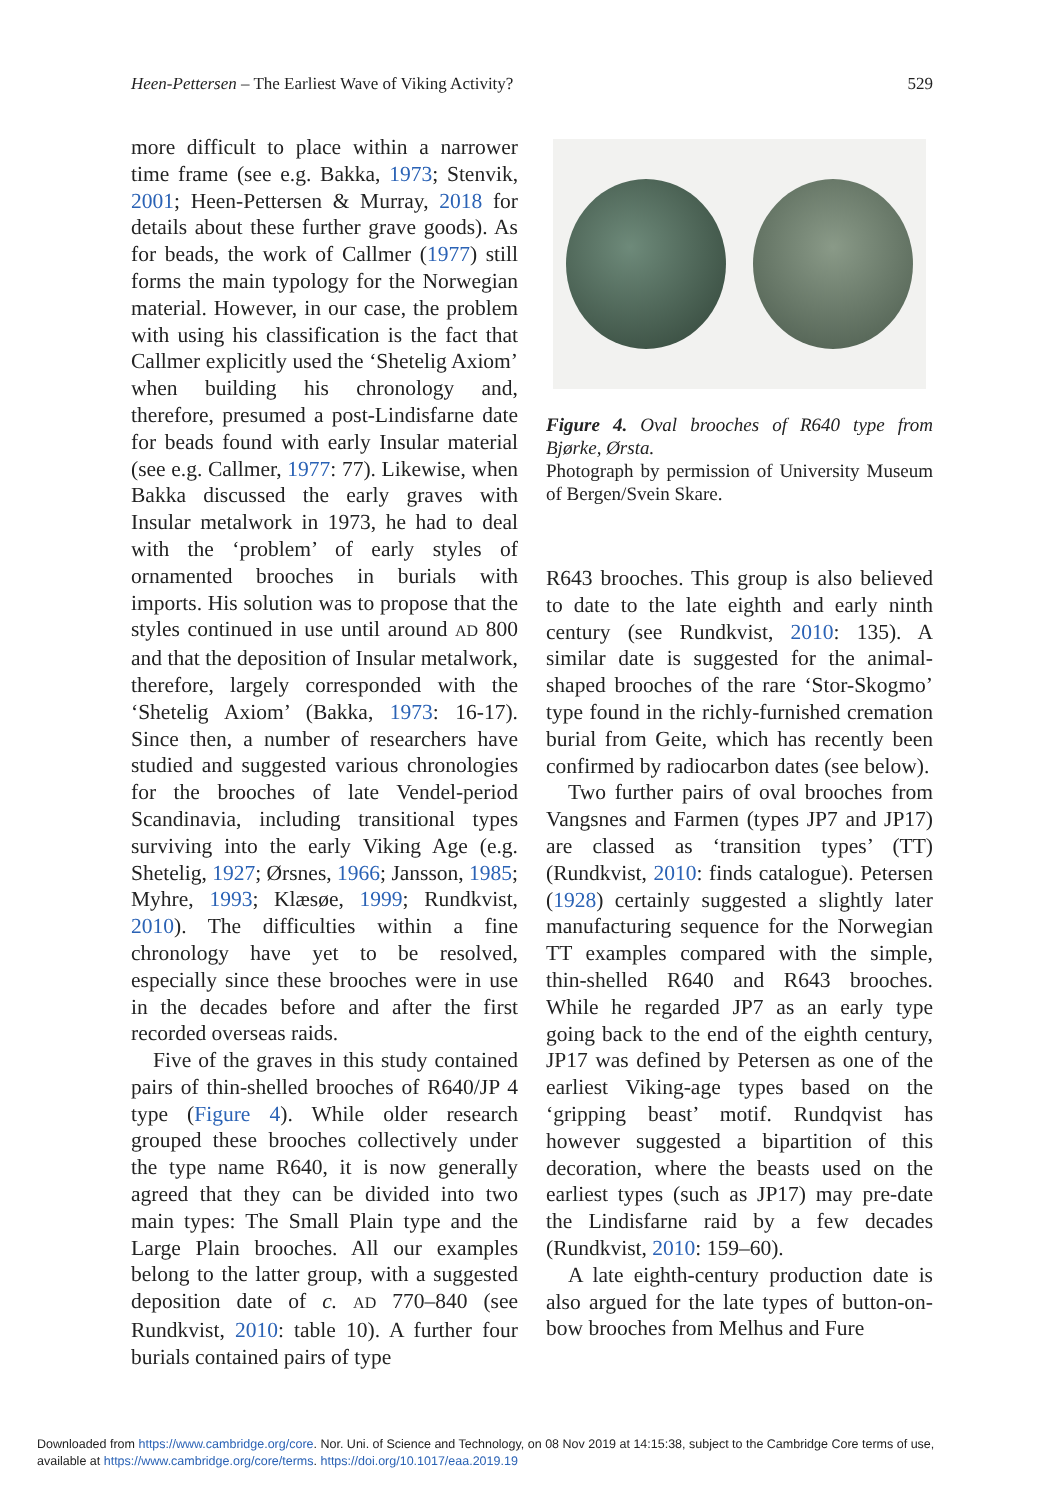Heen-Pettersen – The Earliest Wave of Viking Activity? 529
more difficult to place within a narrower time frame (see e.g. Bakka, 1973; Stenvik, 2001; Heen-Pettersen & Murray, 2018 for details about these further grave goods). As for beads, the work of Callmer (1977) still forms the main typology for the Norwegian material. However, in our case, the problem with using his classification is the fact that Callmer explicitly used the ‘Shetelig Axiom’ when building his chronology and, therefore, presumed a post-Lindisfarne date for beads found with early Insular material (see e.g. Callmer, 1977: 77). Likewise, when Bakka discussed the early graves with Insular metalwork in 1973, he had to deal with the ‘problem’ of early styles of ornamented brooches in burials with imports. His solution was to propose that the styles continued in use until around AD 800 and that the deposition of Insular metalwork, therefore, largely corresponded with the ‘Shetelig Axiom’ (Bakka, 1973: 16-17). Since then, a number of researchers have studied and suggested various chronologies for the brooches of late Vendel-period Scandinavia, including transitional types surviving into the early Viking Age (e.g. Shetelig, 1927; Ørsnes, 1966; Jansson, 1985; Myhre, 1993; Klæsøe, 1999; Rundkvist, 2010). The difficulties within a fine chronology have yet to be resolved, especially since these brooches were in use in the decades before and after the first recorded overseas raids.
Five of the graves in this study contained pairs of thin-shelled brooches of R640/JP 4 type (Figure 4). While older research grouped these brooches collectively under the type name R640, it is now generally agreed that they can be divided into two main types: The Small Plain type and the Large Plain brooches. All our examples belong to the latter group, with a suggested deposition date of c. AD 770–840 (see Rundkvist, 2010: table 10). A further four burials contained pairs of type
Figure 4. Oval brooches of R640 type from Bjørke, Ørsta.
Photograph by permission of University Museum of Bergen/Svein Skare.
R643 brooches. This group is also believed to date to the late eighth and early ninth century (see Rundkvist, 2010: 135). A similar date is suggested for the animal-shaped brooches of the rare ‘Stor-Skogmo’ type found in the richly-furnished cremation burial from Geite, which has recently been confirmed by radiocarbon dates (see below).
Two further pairs of oval brooches from Vangsnes and Farmen (types JP7 and JP17) are classed as ‘transition types’ (TT) (Rundkvist, 2010: finds catalogue). Petersen (1928) certainly suggested a slightly later manufacturing sequence for the Norwegian TT examples compared with the simple, thin-shelled R640 and R643 brooches. While he regarded JP7 as an early type going back to the end of the eighth century, JP17 was defined by Petersen as one of the earliest Viking-age types based on the ‘gripping beast’ motif. Rundqvist has however suggested a bipartition of this decoration, where the beasts used on the earliest types (such as JP17) may pre-date the Lindisfarne raid by a few decades (Rundkvist, 2010: 159–60).
A late eighth-century production date is also argued for the late types of button-on-bow brooches from Melhus and Fure
Downloaded from https://www.cambridge.org/core. Nor. Uni. of Science and Technology, on 08 Nov 2019 at 14:15:38, subject to the Cambridge Core terms of use,
available at https://www.cambridge.org/core/terms. https://doi.org/10.1017/eaa.2019.19